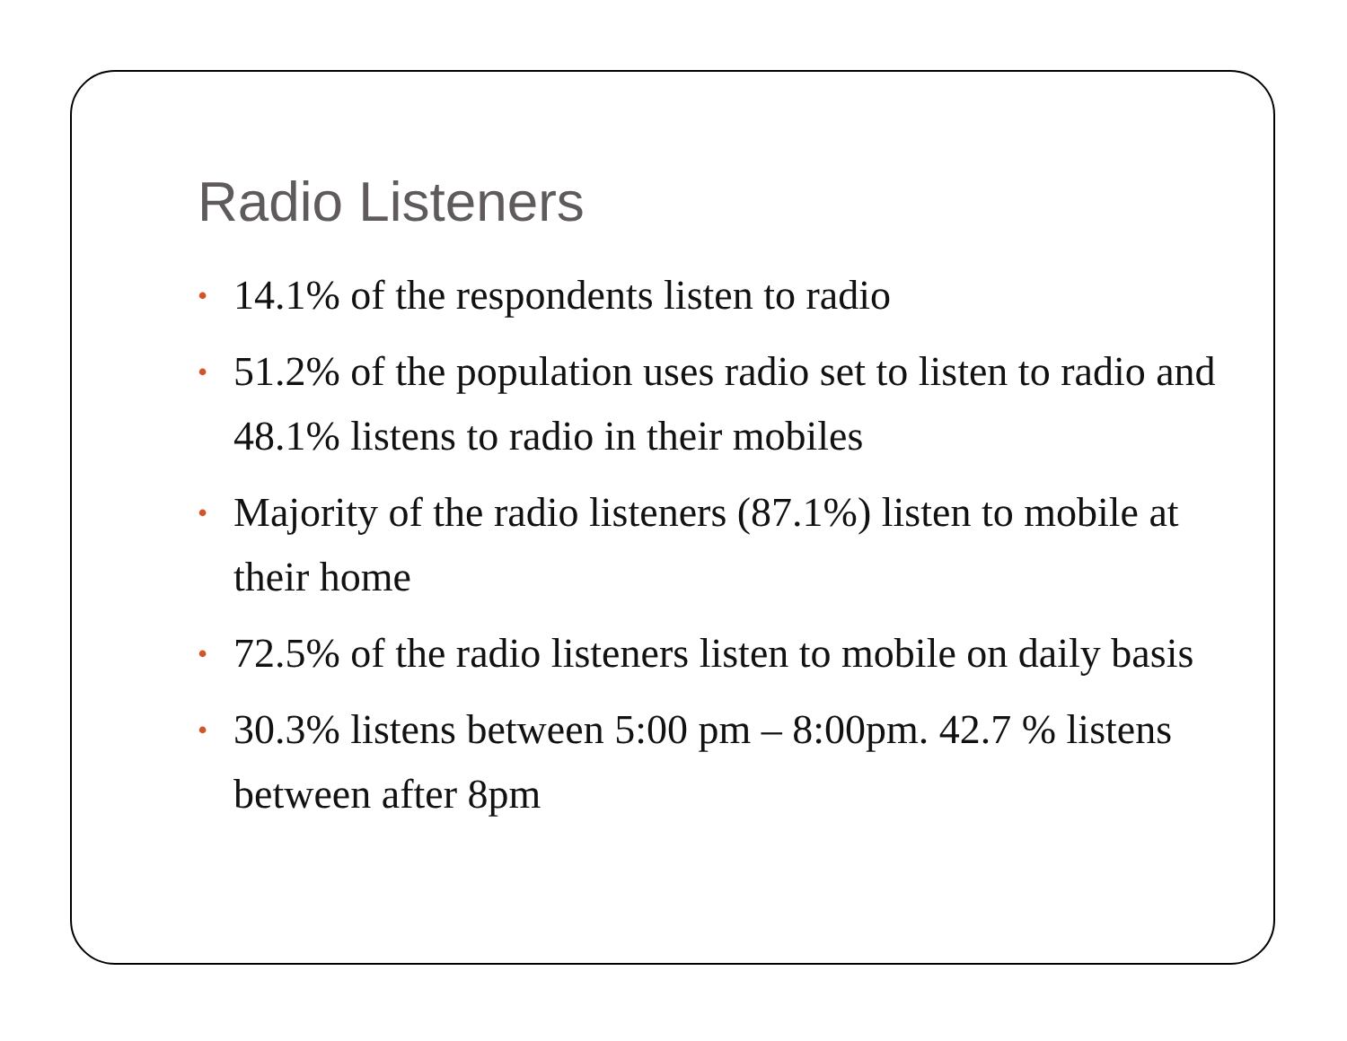Radio Listeners
• 14.1% of the respondents listen to radio
• 51.2% of the population uses radio set to listen to radio and 48.1% listens to radio in their mobiles
• Majority of the radio listeners (87.1%) listen to mobile at their home
• 72.5% of the radio listeners listen to mobile on daily basis
• 30.3% listens between 5:00 pm – 8:00pm. 42.7 % listens between after 8pm